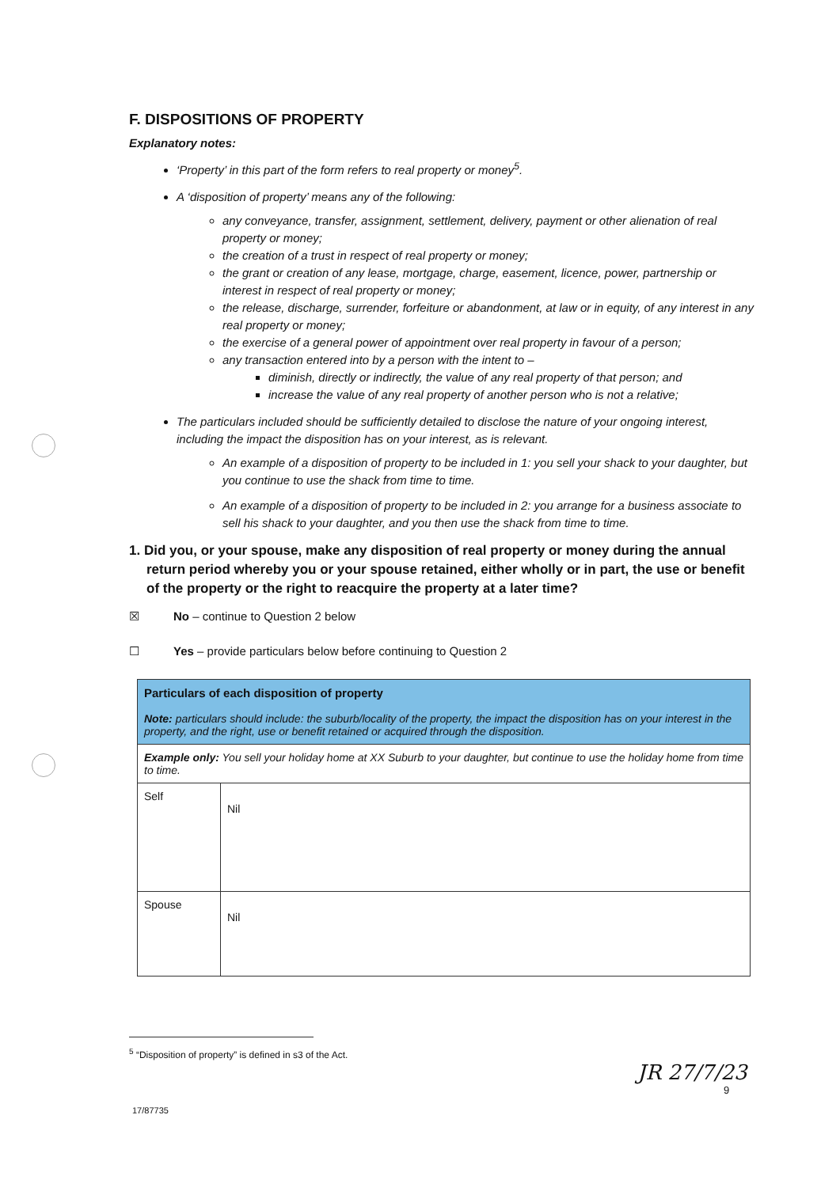F. DISPOSITIONS OF PROPERTY
Explanatory notes:
‘Property’ in this part of the form refers to real property or money<sup>5</sup>.
A ‘disposition of property’ means any of the following:
any conveyance, transfer, assignment, settlement, delivery, payment or other alienation of real property or money;
the creation of a trust in respect of real property or money;
the grant or creation of any lease, mortgage, charge, easement, licence, power, partnership or interest in respect of real property or money;
the release, discharge, surrender, forfeiture or abandonment, at law or in equity, of any interest in any real property or money;
the exercise of a general power of appointment over real property in favour of a person;
any transaction entered into by a person with the intent to –
diminish, directly or indirectly, the value of any real property of that person; and
increase the value of any real property of another person who is not a relative;
The particulars included should be sufficiently detailed to disclose the nature of your ongoing interest, including the impact the disposition has on your interest, as is relevant.
An example of a disposition of property to be included in 1: you sell your shack to your daughter, but you continue to use the shack from time to time.
An example of a disposition of property to be included in 2: you arrange for a business associate to sell his shack to your daughter, and you then use the shack from time to time.
1. Did you, or your spouse, make any disposition of real property or money during the annual return period whereby you or your spouse retained, either wholly or in part, the use or benefit of the property or the right to reacquire the property at a later time?
☒ No – continue to Question 2 below
☐ Yes – provide particulars below before continuing to Question 2
| Particulars of each disposition of property Note: particulars should include: the suburb/locality of the property, the impact the disposition has on your interest in the property, and the right, use or benefit retained or acquired through the disposition. | |
| Example only: You sell your holiday home at XX Suburb to your daughter, but continue to use the holiday home from time to time. | |
| Self | Nil |
| Spouse | Nil |
<sup>5</sup> “Disposition of property” is defined in s3 of the Act.
JR 27/7/23
9
17/87735